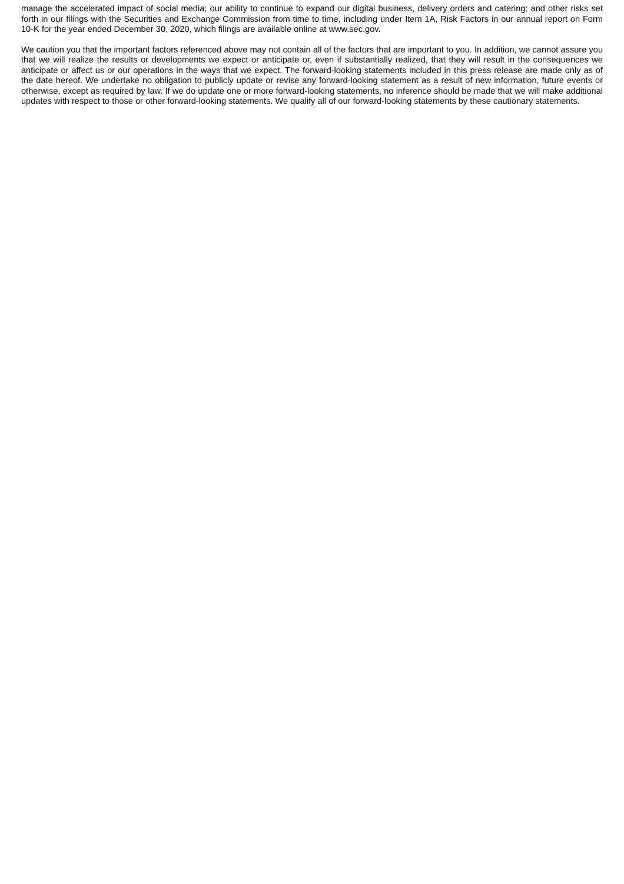manage the accelerated impact of social media; our ability to continue to expand our digital business, delivery orders and catering; and other risks set forth in our filings with the Securities and Exchange Commission from time to time, including under Item 1A, Risk Factors in our annual report on Form 10-K for the year ended December 30, 2020, which filings are available online at www.sec.gov.
We caution you that the important factors referenced above may not contain all of the factors that are important to you. In addition, we cannot assure you that we will realize the results or developments we expect or anticipate or, even if substantially realized, that they will result in the consequences we anticipate or affect us or our operations in the ways that we expect. The forward-looking statements included in this press release are made only as of the date hereof. We undertake no obligation to publicly update or revise any forward-looking statement as a result of new information, future events or otherwise, except as required by law. If we do update one or more forward-looking statements, no inference should be made that we will make additional updates with respect to those or other forward-looking statements. We qualify all of our forward-looking statements by these cautionary statements.